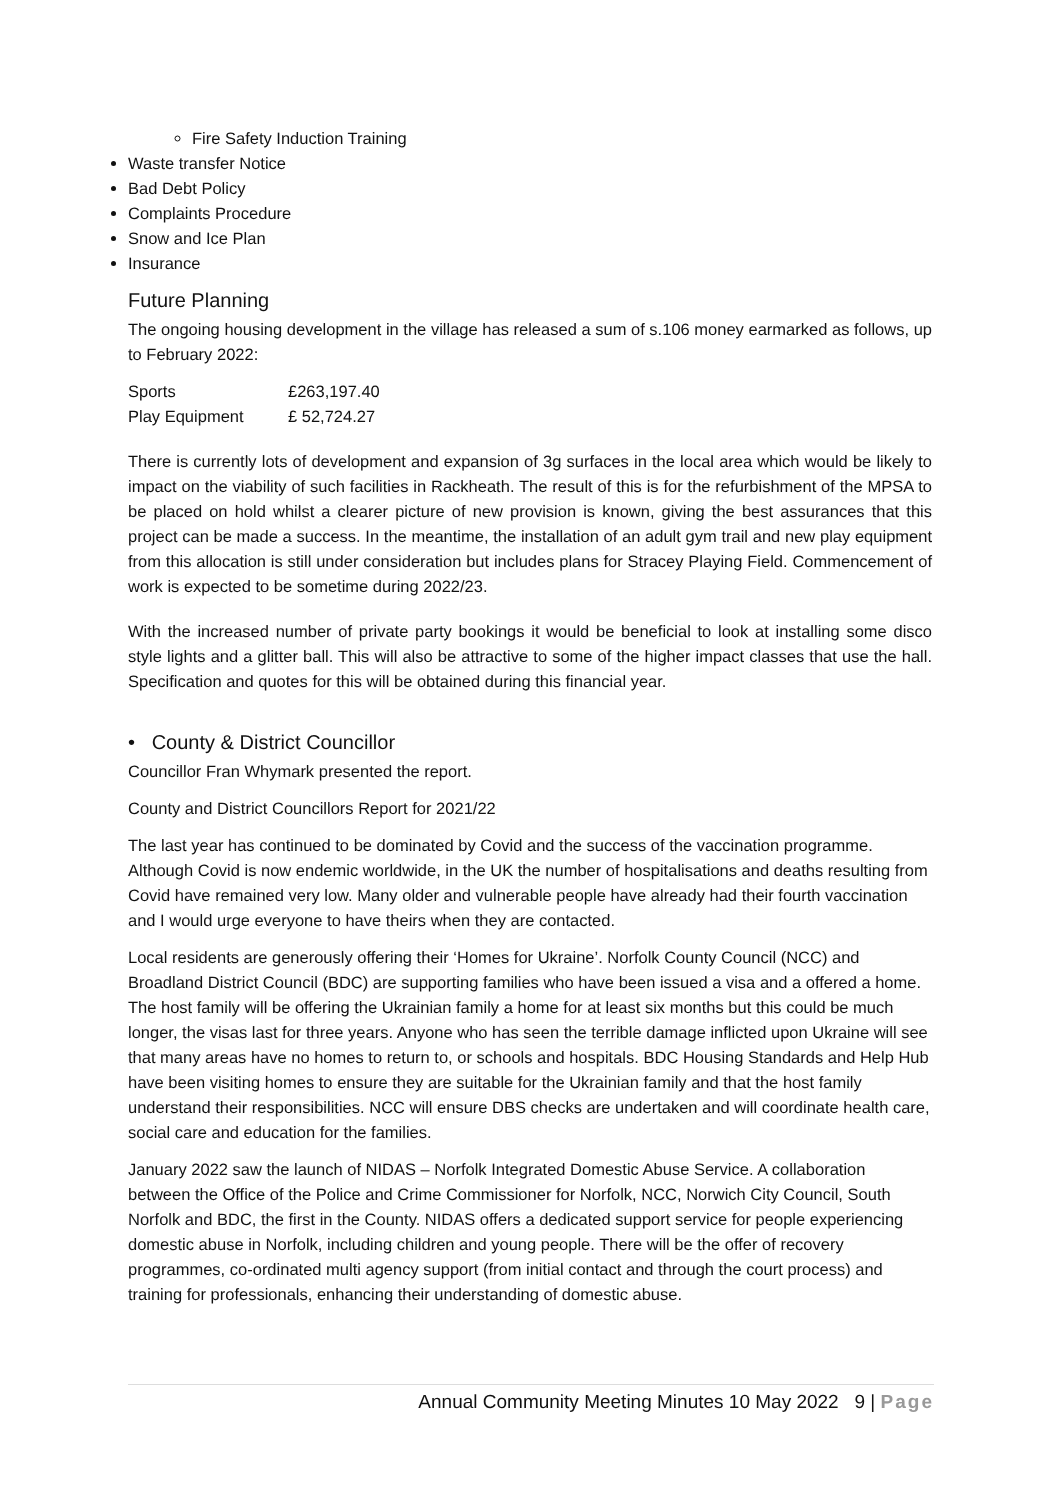Fire Safety Induction Training
Waste transfer Notice
Bad Debt Policy
Complaints Procedure
Snow and Ice Plan
Insurance
Future Planning
The ongoing housing development in the village has released a sum of s.106 money earmarked as follows, up to February 2022:
| Sports | £263,197.40 |
| Play Equipment | £ 52,724.27 |
There is currently lots of development and expansion of 3g surfaces in the local area which would be likely to impact on the viability of such facilities in Rackheath. The result of this is for the refurbishment of the MPSA to be placed on hold whilst a clearer picture of new provision is known, giving the best assurances that this project can be made a success. In the meantime, the installation of an adult gym trail and new play equipment from this allocation is still under consideration but includes plans for Stracey Playing Field. Commencement of work is expected to be sometime during 2022/23.
With the increased number of private party bookings it would be beneficial to look at installing some disco style lights and a glitter ball. This will also be attractive to some of the higher impact classes that use the hall. Specification and quotes for this will be obtained during this financial year.
• County & District Councillor
Councillor Fran Whymark presented the report.
County and District Councillors Report for 2021/22
The last year has continued to be dominated by Covid and the success of the vaccination programme. Although Covid is now endemic worldwide, in the UK the number of hospitalisations and deaths resulting from Covid have remained very low. Many older and vulnerable people have already had their fourth vaccination and I would urge everyone to have theirs when they are contacted.
Local residents are generously offering their ‘Homes for Ukraine’. Norfolk County Council (NCC) and Broadland District Council (BDC) are supporting families who have been issued a visa and a offered a home. The host family will be offering the Ukrainian family a home for at least six months but this could be much longer, the visas last for three years. Anyone who has seen the terrible damage inflicted upon Ukraine will see that many areas have no homes to return to, or schools and hospitals. BDC Housing Standards and Help Hub have been visiting homes to ensure they are suitable for the Ukrainian family and that the host family understand their responsibilities. NCC will ensure DBS checks are undertaken and will coordinate health care, social care and education for the families.
January 2022 saw the launch of NIDAS – Norfolk Integrated Domestic Abuse Service. A collaboration between the Office of the Police and Crime Commissioner for Norfolk, NCC, Norwich City Council, South Norfolk and BDC, the first in the County. NIDAS offers a dedicated support service for people experiencing domestic abuse in Norfolk, including children and young people. There will be the offer of recovery programmes, co-ordinated multi agency support (from initial contact and through the court process) and training for professionals, enhancing their understanding of domestic abuse.
Annual Community Meeting Minutes 10 May 2022 9 | Page